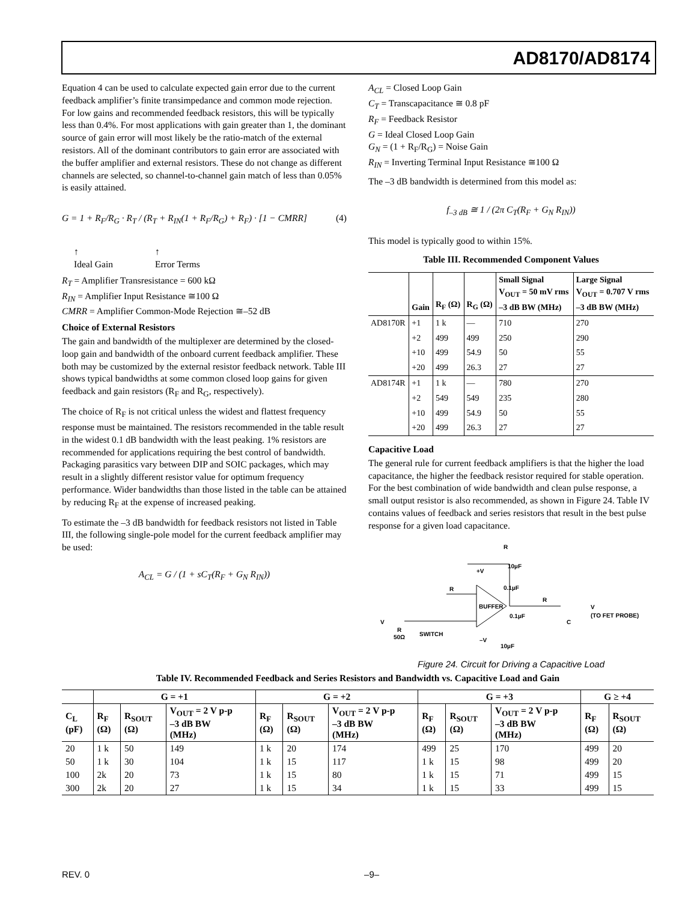AD8170/AD8174
Equation 4 can be used to calculate expected gain error due to the current feedback amplifier’s finite transimpedance and common mode rejection. For low gains and recommended feedback resistors, this will be typically less than 0.4%. For most applications with gain greater than 1, the dominant source of gain error will most likely be the ratio-match of the external resistors. All of the dominant contributors to gain error are associated with the buffer amplifier and external resistors. These do not change as different channels are selected, so channel-to-channel gain match of less than 0.05% is easily attained.
G = 1 + R<sub>F</sub>/R<sub>G</sub> · R<sub>T</sub> / (R<sub>T</sub> + R<sub>IN</sub>(1 + R<sub>F</sub>/R<sub>G</sub>) + R<sub>F</sub>) · [1 − CMRR] (4)
↑
Ideal Gain ↑
Error Terms
R<sub>T</sub> = Amplifier Transresistance = 600 kΩ
R<sub>IN</sub> = Amplifier Input Resistance ≅100 Ω
CMRR = Amplifier Common-Mode Rejection ≅–52 dB
Choice of External Resistors
The gain and bandwidth of the multiplexer are determined by the closed-loop gain and bandwidth of the onboard current feedback amplifier. These both may be customized by the external resistor feedback network. Table III shows typical bandwidths at some common closed loop gains for given feedback and gain resistors (R<sub>F</sub> and R<sub>G</sub>, respectively).
The choice of R<sub>F</sub> is not critical unless the widest and flattest frequency response must be maintained. The resistors recommended in the table result in the widest 0.1 dB bandwidth with the least peaking. 1% resistors are recommended for applications requiring the best control of bandwidth. Packaging parasitics vary between DIP and SOIC packages, which may result in a slightly different resistor value for optimum frequency performance. Wider bandwidths than those listed in the table can be attained by reducing R<sub>F</sub> at the expense of increased peaking.
To estimate the –3 dB bandwidth for feedback resistors not listed in Table III, the following single-pole model for the current feedback amplifier may be used:
A<sub>CL</sub> = G / (1 + sC<sub>T</sub>(R<sub>F</sub> + G<sub>N</sub> R<sub>IN</sub>))
A<sub>CL</sub> = Closed Loop Gain
C<sub>T</sub> = Transcapacitance ≅ 0.8 pF
R<sub>F</sub> = Feedback Resistor
G = Ideal Closed Loop Gain
G<sub>N</sub> = (1 + R<sub>F</sub>/R<sub>G</sub>) = Noise Gain
R<sub>IN</sub> = Inverting Terminal Input Resistance ≅100 Ω
The –3 dB bandwidth is determined from this model as:
f<sub>–3 dB</sub> ≅ 1 / (2π C<sub>T</sub>(R<sub>F</sub> + G<sub>N</sub> R<sub>IN</sub>))
This model is typically good to within 15%.
Table III. Recommended Component Values
| | Gain | R<sub>F</sub> (Ω) | R<sub>G</sub> (Ω) | Small Signal V<sub>OUT</sub> = 50 mV rms –3 dB BW (MHz) | Large Signal V<sub>OUT</sub> = 0.707 V rms –3 dB BW (MHz) |
| --- | --- | --- | --- | --- | --- |
| AD8170R | +1 | 1 k | — | 710 | 270 |
| | +2 | 499 | 499 | 250 | 290 |
| | +10 | 499 | 54.9 | 50 | 55 |
| | +20 | 499 | 26.3 | 27 | 27 |
| AD8174R | +1 | 1 k | — | 780 | 270 |
| | +2 | 549 | 549 | 235 | 280 |
| | +10 | 499 | 54.9 | 50 | 55 |
| | +20 | 499 | 26.3 | 27 | 27 |
Capacitive Load
The general rule for current feedback amplifiers is that the higher the load capacitance, the higher the feedback resistor required for stable operation. For the best combination of wide bandwidth and clean pulse response, a small output resistor is also recommended, as shown in Figure 24. Table IV contains values of feedback and series resistors that result in the best pulse response for a given load capacitance.
BUFFER
R
+V
10µF
0.1µF
R
R
V
(TO FET PROBE)
C
0.1µF
V
R
50Ω
SWITCH
–V
10µF
Figure 24. Circuit for Driving a Capacitive Load
Table IV. Recommended Feedback and Series Resistors and Bandwidth vs. Capacitive Load and Gain
| | G = +1 | | | G = +2 | | | G = +3 | | | G ≥ +4 | |
| --- | --- | --- | --- | --- | --- | --- | --- | --- | --- | --- | --- |
| C<sub>L</sub> (pF) | R<sub>F</sub> (Ω) | R<sub>SOUT</sub> (Ω) | V<sub>OUT</sub> = 2 V p-p –3 dB BW (MHz) | R<sub>F</sub> (Ω) | R<sub>SOUT</sub> (Ω) | V<sub>OUT</sub> = 2 V p-p –3 dB BW (MHz) | R<sub>F</sub> (Ω) | R<sub>SOUT</sub> (Ω) | V<sub>OUT</sub> = 2 V p-p –3 dB BW (MHz) | R<sub>F</sub> (Ω) | R<sub>SOUT</sub> (Ω) |
| 20 | 1 k | 50 | 149 | 1 k | 20 | 174 | 499 | 25 | 170 | 499 | 20 |
| 50 | 1 k | 30 | 104 | 1 k | 15 | 117 | 1 k | 15 | 98 | 499 | 20 |
| 100 | 2k | 20 | 73 | 1 k | 15 | 80 | 1 k | 15 | 71 | 499 | 15 |
| 300 | 2k | 20 | 27 | 1 k | 15 | 34 | 1 k | 15 | 33 | 499 | 15 |
REV. 0 –9–